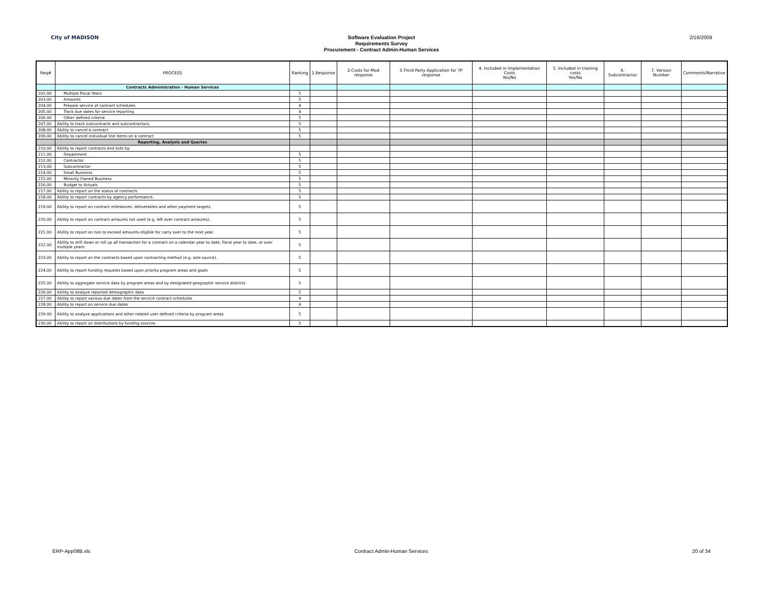City of MADISON
Software Evaluation Project
Requirements Survey
Procurement - Contract Admin-Human Services
2/16/2009
| Req# | PROCESS | Ranking | 1.Response | 2.Costs for Mod response | 3.Third Party Application for TP response | 4. Included in Implementation Costs Yes/No | 5. Included in training costs Yes/No | 6. Subcontractor | 7. Version Number | Comments/Narrative |
| --- | --- | --- | --- | --- | --- | --- | --- | --- | --- | --- |
| | Contracts Administration - Human Services | | | | | | | | | |
| 202.00 | Multiple Fiscal Years | 5 | | | | | | | | |
| 203.00 | Amounts | 5 | | | | | | | | |
| 204.00 | Prepare service of contract schedules | 4 | | | | | | | | |
| 205.00 | Track due dates for service reporting | 4 | | | | | | | | |
| 206.00 | Other defined criteria | 5 | | | | | | | | |
| 207.00 | Ability to track subcontracts and subcontractors. | 5 | | | | | | | | |
| 208.00 | Ability to cancel a contract | 5 | | | | | | | | |
| 209.00 | Ability to cancel individual line items on a contract | 5 | | | | | | | | |
| | Reporting, Analysis and Queries | | | | | | | | | |
| 210.00 | Ability to report contracts and bids by: | | | | | | | | | |
| 211.00 | Department | 5 | | | | | | | | |
| 212.00 | Contractor | 5 | | | | | | | | |
| 213.00 | Subcontractor | 5 | | | | | | | | |
| 214.00 | Small Business | 5 | | | | | | | | |
| 215.00 | Minority Owned Business | 5 | | | | | | | | |
| 216.00 | Budget to Actuals | 5 | | | | | | | | |
| 217.00 | Ability to report on the status of contracts. | 5 | | | | | | | | |
| 218.00 | Ability to report contracts by agency performance. | 5 | | | | | | | | |
| 219.00 | Ability to report on contract milestones, deliverables and other payment targets. | 5 | | | | | | | | |
| 220.00 | Ability to report on contract amounts not used (e.g. left over contract amounts). | 5 | | | | | | | | |
| 221.00 | Ability to report on non to exceed amounts eligible for carry over to the next year. | 5 | | | | | | | | |
| 222.00 | Ability to drill down or roll up all transaction for a contract on a calendar year to date, fiscal year to date, or over multiple years. | 5 | | | | | | | | |
| 223.00 | Ability to report on the contracts based upon contracting method (e.g. sole source). | 5 | | | | | | | | |
| 224.00 | Ability to report funding requests based upon priority program areas and goals | 5 | | | | | | | | |
| 225.00 | Ability to aggregate service data by program areas and by designated geographic service districts | 5 | | | | | | | | |
| 226.00 | Ability to analyze reported demographic data | 5 | | | | | | | | |
| 227.00 | Ability to report various due dates from the service contract schedules | 4 | | | | | | | | |
| 228.00 | Ability to report on service due dates | 4 | | | | | | | | |
| 229.00 | Ability to analyze applications and other related user defined criteria by program areas | 5 | | | | | | | | |
| 230.00 | Ability to report on distributions by funding sources | 5 | | | | | | | | |
ERP-App08B.xls Contract Admin-Human Services 20 of 34